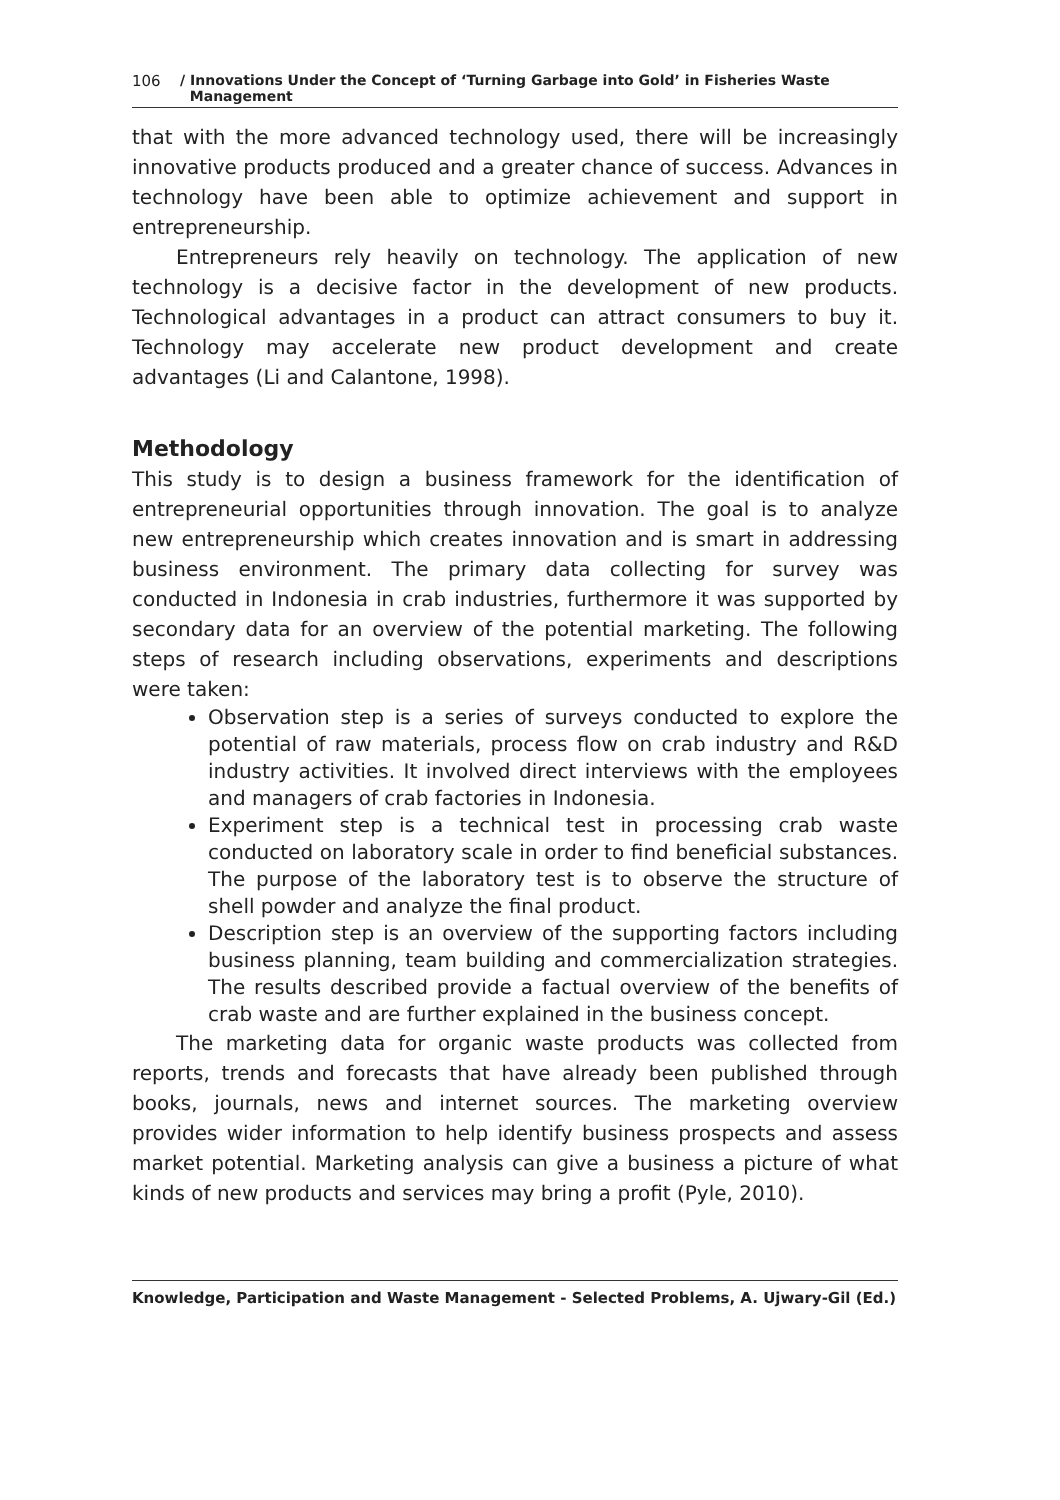106 / Innovations Under the Concept of ‘Turning Garbage into Gold’ in Fisheries Waste
Management
that with the more advanced technology used, there will be increasingly innovative products produced and a greater chance of success. Advances in technology have been able to optimize achievement and support in entrepreneurship.
Entrepreneurs rely heavily on technology. The application of new technology is a decisive factor in the development of new products. Technological advantages in a product can attract consumers to buy it. Technology may accelerate new product development and create advantages (Li and Calantone, 1998).
Methodology
This study is to design a business framework for the identification of entrepreneurial opportunities through innovation. The goal is to analyze new entrepreneurship which creates innovation and is smart in addressing business environment. The primary data collecting for survey was conducted in Indonesia in crab industries, furthermore it was supported by secondary data for an overview of the potential marketing. The following steps of research including observations, experiments and descriptions were taken:
Observation step is a series of surveys conducted to explore the potential of raw materials, process flow on crab industry and R&D industry activities. It involved direct interviews with the employees and managers of crab factories in Indonesia.
Experiment step is a technical test in processing crab waste conducted on laboratory scale in order to find beneficial substances. The purpose of the laboratory test is to observe the structure of shell powder and analyze the final product.
Description step is an overview of the supporting factors including business planning, team building and commercialization strategies. The results described provide a factual overview of the benefits of crab waste and are further explained in the business concept.
The marketing data for organic waste products was collected from reports, trends and forecasts that have already been published through books, journals, news and internet sources. The marketing overview provides wider information to help identify business prospects and assess market potential. Marketing analysis can give a business a picture of what kinds of new products and services may bring a profit (Pyle, 2010).
Knowledge, Participation and Waste Management - Selected Problems, A. Ujwary-Gil (Ed.)